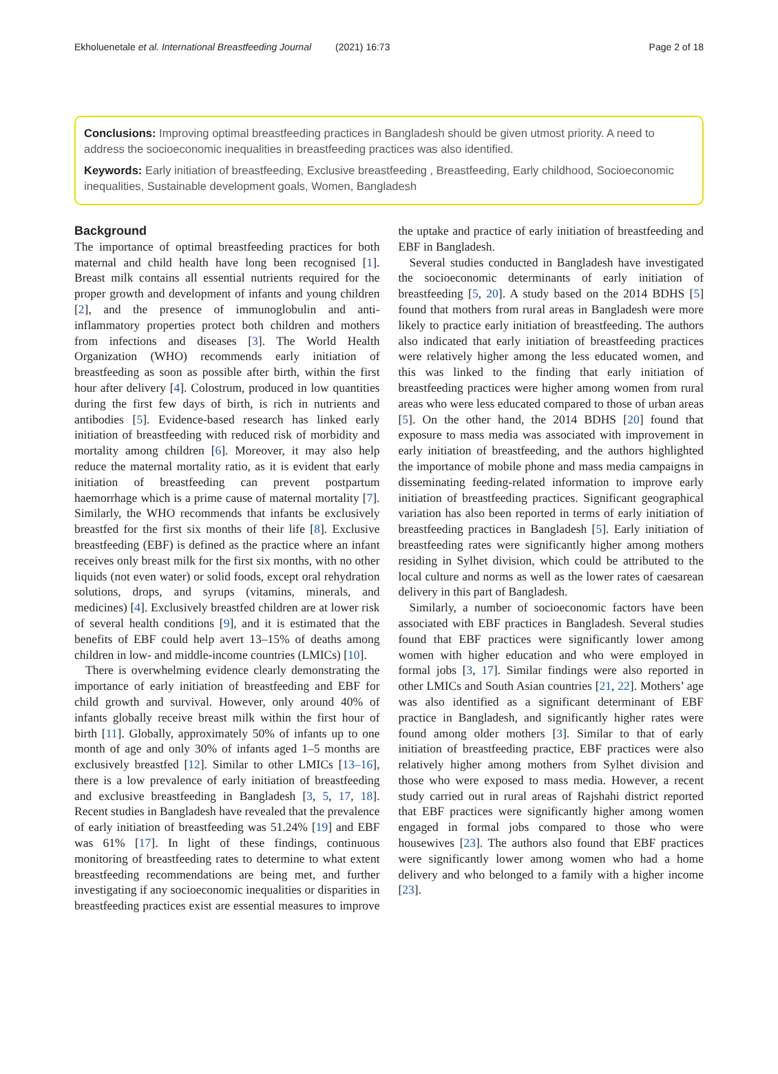Ekholuenetale et al. International Breastfeeding Journal (2021) 16:73 Page 2 of 18
Conclusions: Improving optimal breastfeeding practices in Bangladesh should be given utmost priority. A need to address the socioeconomic inequalities in breastfeeding practices was also identified.
Keywords: Early initiation of breastfeeding, Exclusive breastfeeding , Breastfeeding, Early childhood, Socioeconomic inequalities, Sustainable development goals, Women, Bangladesh
Background
The importance of optimal breastfeeding practices for both maternal and child health have long been recognised [1]. Breast milk contains all essential nutrients required for the proper growth and development of infants and young children [2], and the presence of immunoglobulin and anti-inflammatory properties protect both children and mothers from infections and diseases [3]. The World Health Organization (WHO) recommends early initiation of breastfeeding as soon as possible after birth, within the first hour after delivery [4]. Colostrum, produced in low quantities during the first few days of birth, is rich in nutrients and antibodies [5]. Evidence-based research has linked early initiation of breastfeeding with reduced risk of morbidity and mortality among children [6]. Moreover, it may also help reduce the maternal mortality ratio, as it is evident that early initiation of breastfeeding can prevent postpartum haemorrhage which is a prime cause of maternal mortality [7]. Similarly, the WHO recommends that infants be exclusively breastfed for the first six months of their life [8]. Exclusive breastfeeding (EBF) is defined as the practice where an infant receives only breast milk for the first six months, with no other liquids (not even water) or solid foods, except oral rehydration solutions, drops, and syrups (vitamins, minerals, and medicines) [4]. Exclusively breastfed children are at lower risk of several health conditions [9], and it is estimated that the benefits of EBF could help avert 13–15% of deaths among children in low- and middle-income countries (LMICs) [10].
There is overwhelming evidence clearly demonstrating the importance of early initiation of breastfeeding and EBF for child growth and survival. However, only around 40% of infants globally receive breast milk within the first hour of birth [11]. Globally, approximately 50% of infants up to one month of age and only 30% of infants aged 1–5 months are exclusively breastfed [12]. Similar to other LMICs [13–16], there is a low prevalence of early initiation of breastfeeding and exclusive breastfeeding in Bangladesh [3, 5, 17, 18]. Recent studies in Bangladesh have revealed that the prevalence of early initiation of breastfeeding was 51.24% [19] and EBF was 61% [17]. In light of these findings, continuous monitoring of breastfeeding rates to determine to what extent breastfeeding recommendations are being met, and further investigating if any socioeconomic inequalities or disparities in breastfeeding practices exist are essential measures to improve the uptake and practice of early initiation of breastfeeding and EBF in Bangladesh.
Several studies conducted in Bangladesh have investigated the socioeconomic determinants of early initiation of breastfeeding [5, 20]. A study based on the 2014 BDHS [5] found that mothers from rural areas in Bangladesh were more likely to practice early initiation of breastfeeding. The authors also indicated that early initiation of breastfeeding practices were relatively higher among the less educated women, and this was linked to the finding that early initiation of breastfeeding practices were higher among women from rural areas who were less educated compared to those of urban areas [5]. On the other hand, the 2014 BDHS [20] found that exposure to mass media was associated with improvement in early initiation of breastfeeding, and the authors highlighted the importance of mobile phone and mass media campaigns in disseminating feeding-related information to improve early initiation of breastfeeding practices. Significant geographical variation has also been reported in terms of early initiation of breastfeeding practices in Bangladesh [5]. Early initiation of breastfeeding rates were significantly higher among mothers residing in Sylhet division, which could be attributed to the local culture and norms as well as the lower rates of caesarean delivery in this part of Bangladesh.
Similarly, a number of socioeconomic factors have been associated with EBF practices in Bangladesh. Several studies found that EBF practices were significantly lower among women with higher education and who were employed in formal jobs [3, 17]. Similar findings were also reported in other LMICs and South Asian countries [21, 22]. Mothers’ age was also identified as a significant determinant of EBF practice in Bangladesh, and significantly higher rates were found among older mothers [3]. Similar to that of early initiation of breastfeeding practice, EBF practices were also relatively higher among mothers from Sylhet division and those who were exposed to mass media. However, a recent study carried out in rural areas of Rajshahi district reported that EBF practices were significantly higher among women engaged in formal jobs compared to those who were housewives [23]. The authors also found that EBF practices were significantly lower among women who had a home delivery and who belonged to a family with a higher income [23].